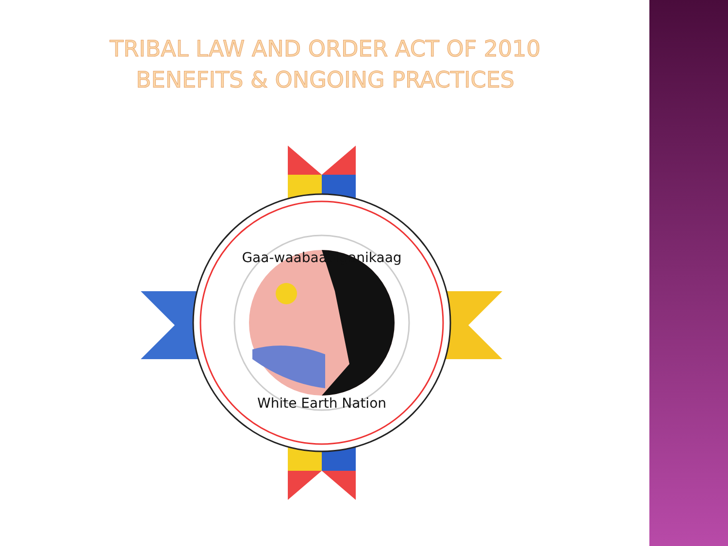TRIBAL LAW AND ORDER ACT OF 2010
BENEFITS & ONGOING PRACTICES
Gaa-waabaabiganikaag
White Earth Nation